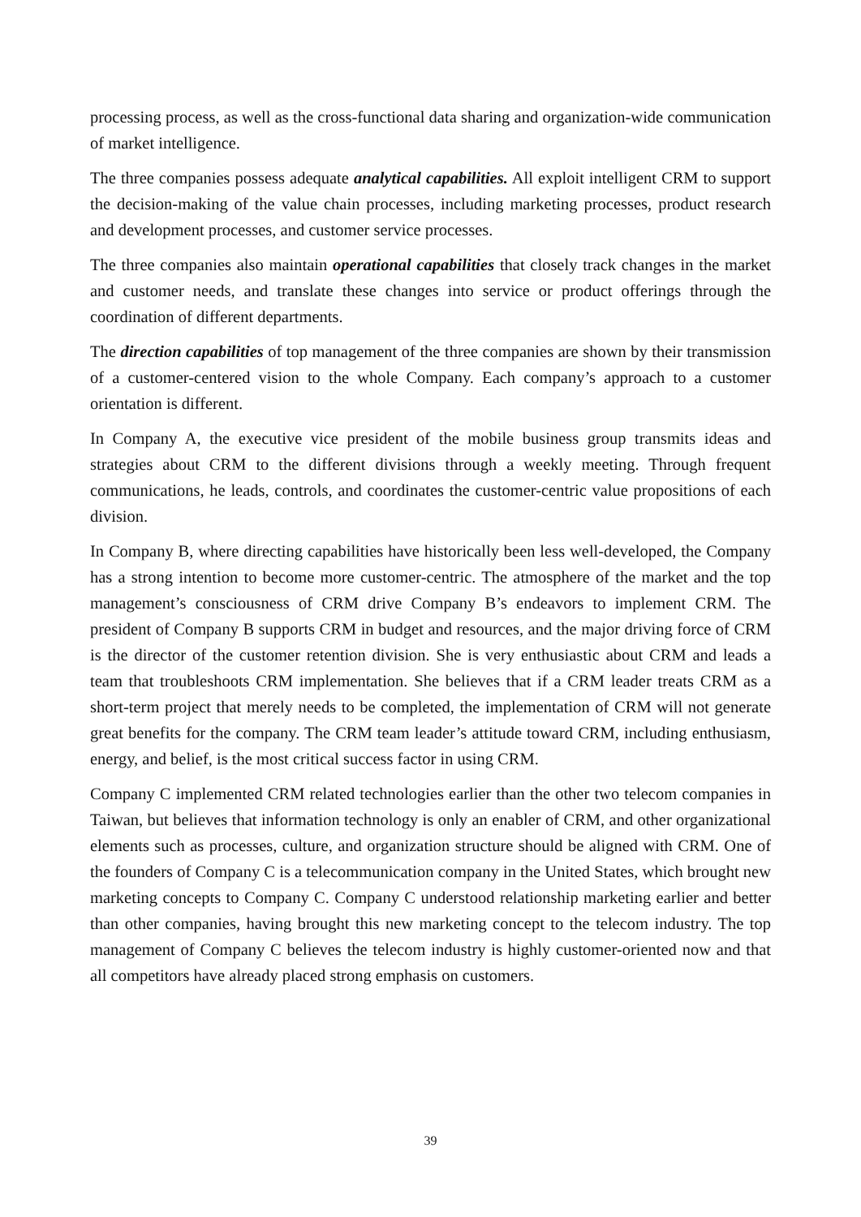processing process, as well as the cross-functional data sharing and organization-wide communication of market intelligence.
The three companies possess adequate analytical capabilities. All exploit intelligent CRM to support the decision-making of the value chain processes, including marketing processes, product research and development processes, and customer service processes.
The three companies also maintain operational capabilities that closely track changes in the market and customer needs, and translate these changes into service or product offerings through the coordination of different departments.
The direction capabilities of top management of the three companies are shown by their transmission of a customer-centered vision to the whole Company. Each company’s approach to a customer orientation is different.
In Company A, the executive vice president of the mobile business group transmits ideas and strategies about CRM to the different divisions through a weekly meeting. Through frequent communications, he leads, controls, and coordinates the customer-centric value propositions of each division.
In Company B, where directing capabilities have historically been less well-developed, the Company has a strong intention to become more customer-centric. The atmosphere of the market and the top management’s consciousness of CRM drive Company B’s endeavors to implement CRM. The president of Company B supports CRM in budget and resources, and the major driving force of CRM is the director of the customer retention division. She is very enthusiastic about CRM and leads a team that troubleshoots CRM implementation. She believes that if a CRM leader treats CRM as a short-term project that merely needs to be completed, the implementation of CRM will not generate great benefits for the company. The CRM team leader’s attitude toward CRM, including enthusiasm, energy, and belief, is the most critical success factor in using CRM.
Company C implemented CRM related technologies earlier than the other two telecom companies in Taiwan, but believes that information technology is only an enabler of CRM, and other organizational elements such as processes, culture, and organization structure should be aligned with CRM. One of the founders of Company C is a telecommunication company in the United States, which brought new marketing concepts to Company C. Company C understood relationship marketing earlier and better than other companies, having brought this new marketing concept to the telecom industry. The top management of Company C believes the telecom industry is highly customer-oriented now and that all competitors have already placed strong emphasis on customers.
39